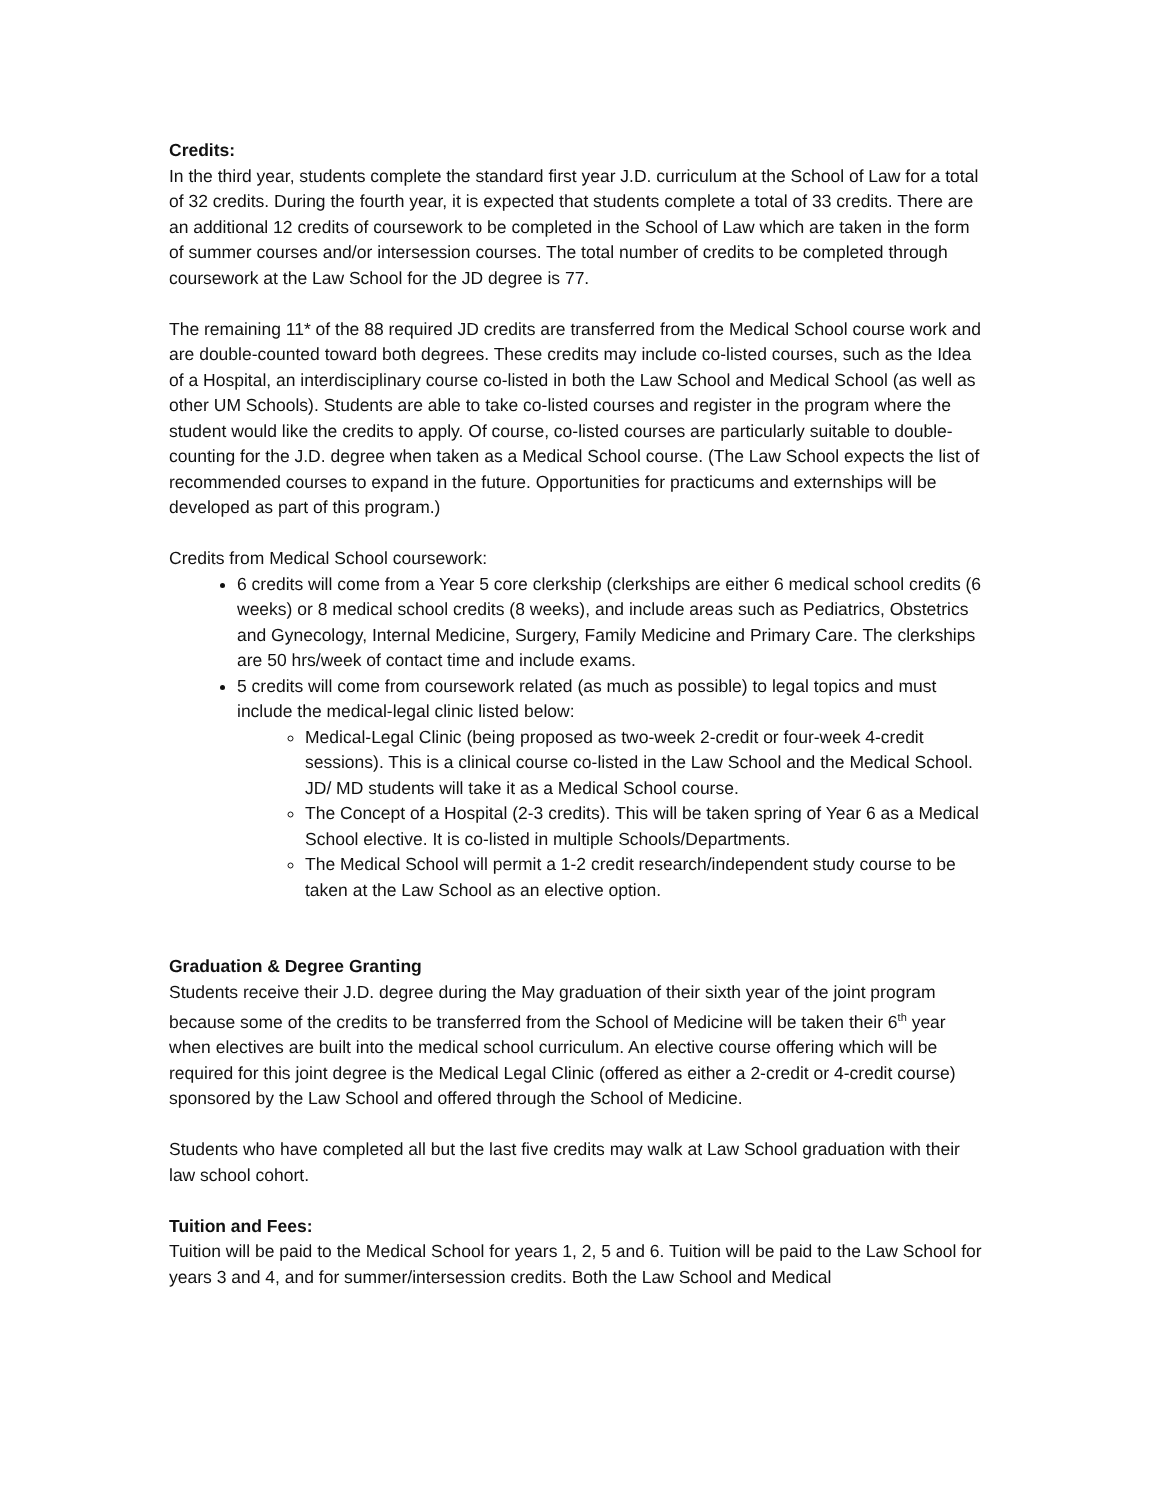Credits:
In the third year, students complete the standard first year J.D. curriculum at the School of Law for a total of 32 credits. During the fourth year, it is expected that students complete a total of 33 credits. There are an additional 12 credits of coursework to be completed in the School of Law which are taken in the form of summer courses and/or intersession courses. The total number of credits to be completed through coursework at the Law School for the JD degree is 77.
The remaining 11* of the 88 required JD credits are transferred from the Medical School course work and are double-counted toward both degrees. These credits may include co-listed courses, such as the Idea of a Hospital, an interdisciplinary course co-listed in both the Law School and Medical School (as well as other UM Schools). Students are able to take co-listed courses and register in the program where the student would like the credits to apply. Of course, co-listed courses are particularly suitable to double-counting for the J.D. degree when taken as a Medical School course. (The Law School expects the list of recommended courses to expand in the future. Opportunities for practicums and externships will be developed as part of this program.)
Credits from Medical School coursework:
6 credits will come from a Year 5 core clerkship (clerkships are either 6 medical school credits (6 weeks) or 8 medical school credits (8 weeks), and include areas such as Pediatrics, Obstetrics and Gynecology, Internal Medicine, Surgery, Family Medicine and Primary Care. The clerkships are 50 hrs/week of contact time and include exams.
5 credits will come from coursework related (as much as possible) to legal topics and must include the medical-legal clinic listed below:
Medical-Legal Clinic (being proposed as two-week 2-credit or four-week 4-credit sessions). This is a clinical course co-listed in the Law School and the Medical School. JD/ MD students will take it as a Medical School course.
The Concept of a Hospital (2-3 credits). This will be taken spring of Year 6 as a Medical School elective. It is co-listed in multiple Schools/Departments.
The Medical School will permit a 1-2 credit research/independent study course to be taken at the Law School as an elective option.
Graduation & Degree Granting
Students receive their J.D. degree during the May graduation of their sixth year of the joint program because some of the credits to be transferred from the School of Medicine will be taken their 6<sup>th</sup> year when electives are built into the medical school curriculum. An elective course offering which will be required for this joint degree is the Medical Legal Clinic (offered as either a 2-credit or 4-credit course) sponsored by the Law School and offered through the School of Medicine.
Students who have completed all but the last five credits may walk at Law School graduation with their law school cohort.
Tuition and Fees:
Tuition will be paid to the Medical School for years 1, 2, 5 and 6. Tuition will be paid to the Law School for years 3 and 4, and for summer/intersession credits. Both the Law School and Medical